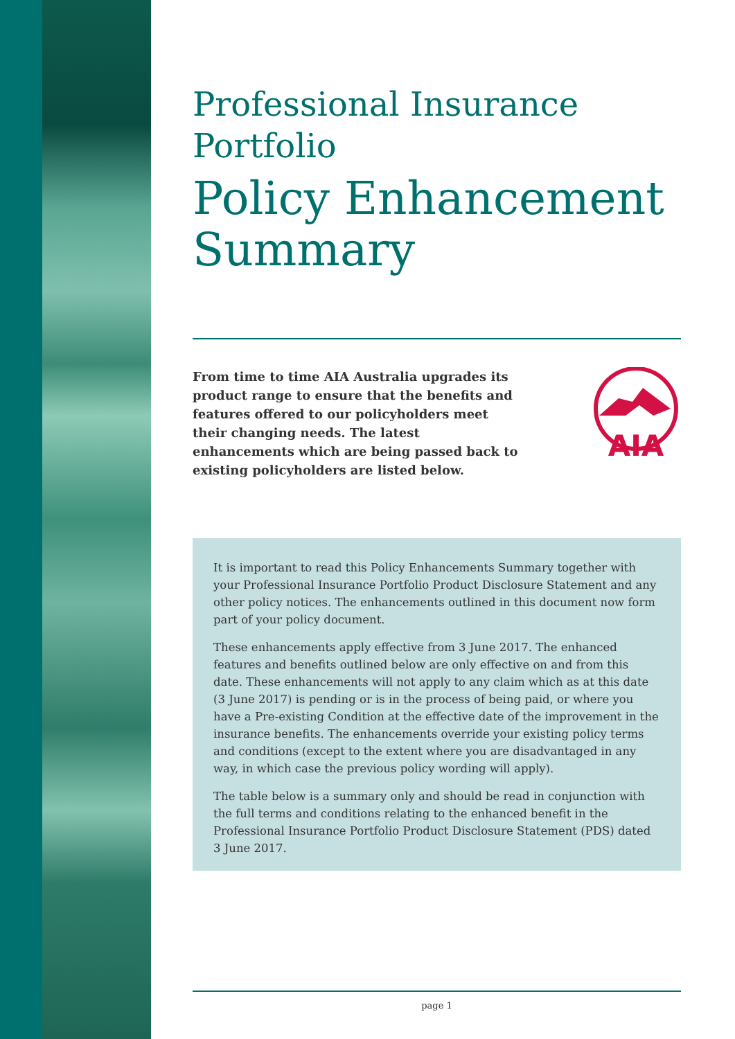Professional Insurance Portfolio
Policy Enhancement Summary
From time to time AIA Australia upgrades its product range to ensure that the benefits and features offered to our policyholders meet their changing needs. The latest enhancements which are being passed back to existing policyholders are listed below.
AIA
It is important to read this Policy Enhancements Summary together with your Professional Insurance Portfolio Product Disclosure Statement and any other policy notices. The enhancements outlined in this document now form part of your policy document.
These enhancements apply effective from 3 June 2017. The enhanced features and benefits outlined below are only effective on and from this date. These enhancements will not apply to any claim which as at this date (3 June 2017) is pending or is in the process of being paid, or where you have a Pre-existing Condition at the effective date of the improvement in the insurance benefits. The enhancements override your existing policy terms and conditions (except to the extent where you are disadvantaged in any way, in which case the previous policy wording will apply).
The table below is a summary only and should be read in conjunction with the full terms and conditions relating to the enhanced benefit in the Professional Insurance Portfolio Product Disclosure Statement (PDS) dated 3 June 2017.
page 1